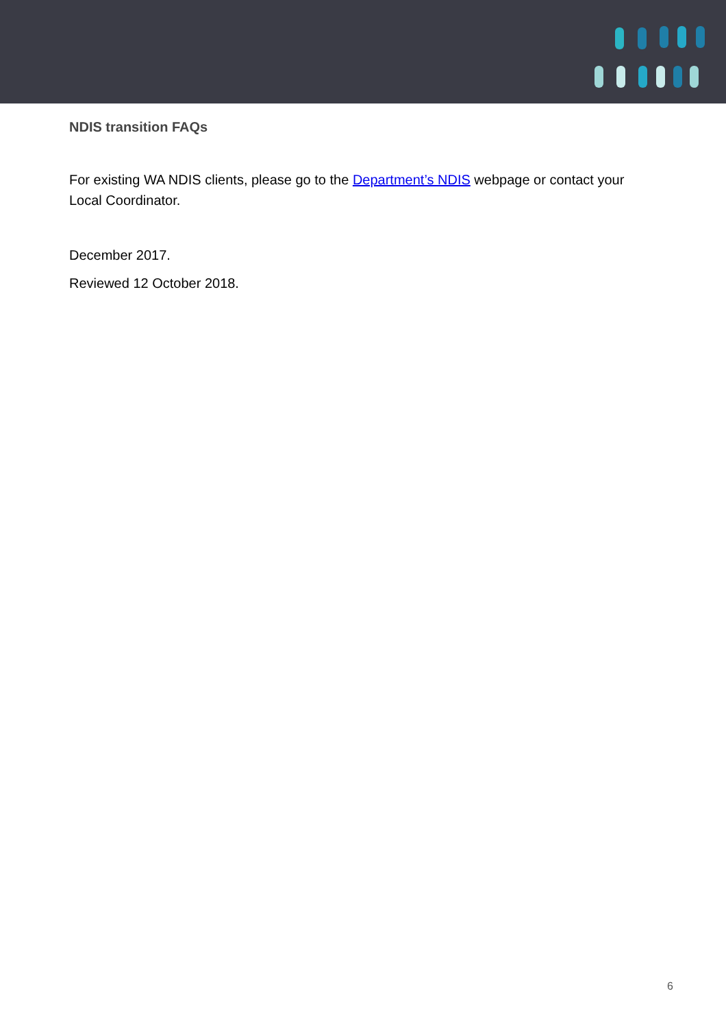NDIS transition FAQs
For existing WA NDIS clients, please go to the Department’s NDIS webpage or contact your Local Coordinator.
December 2017.
Reviewed 12 October 2018.
6